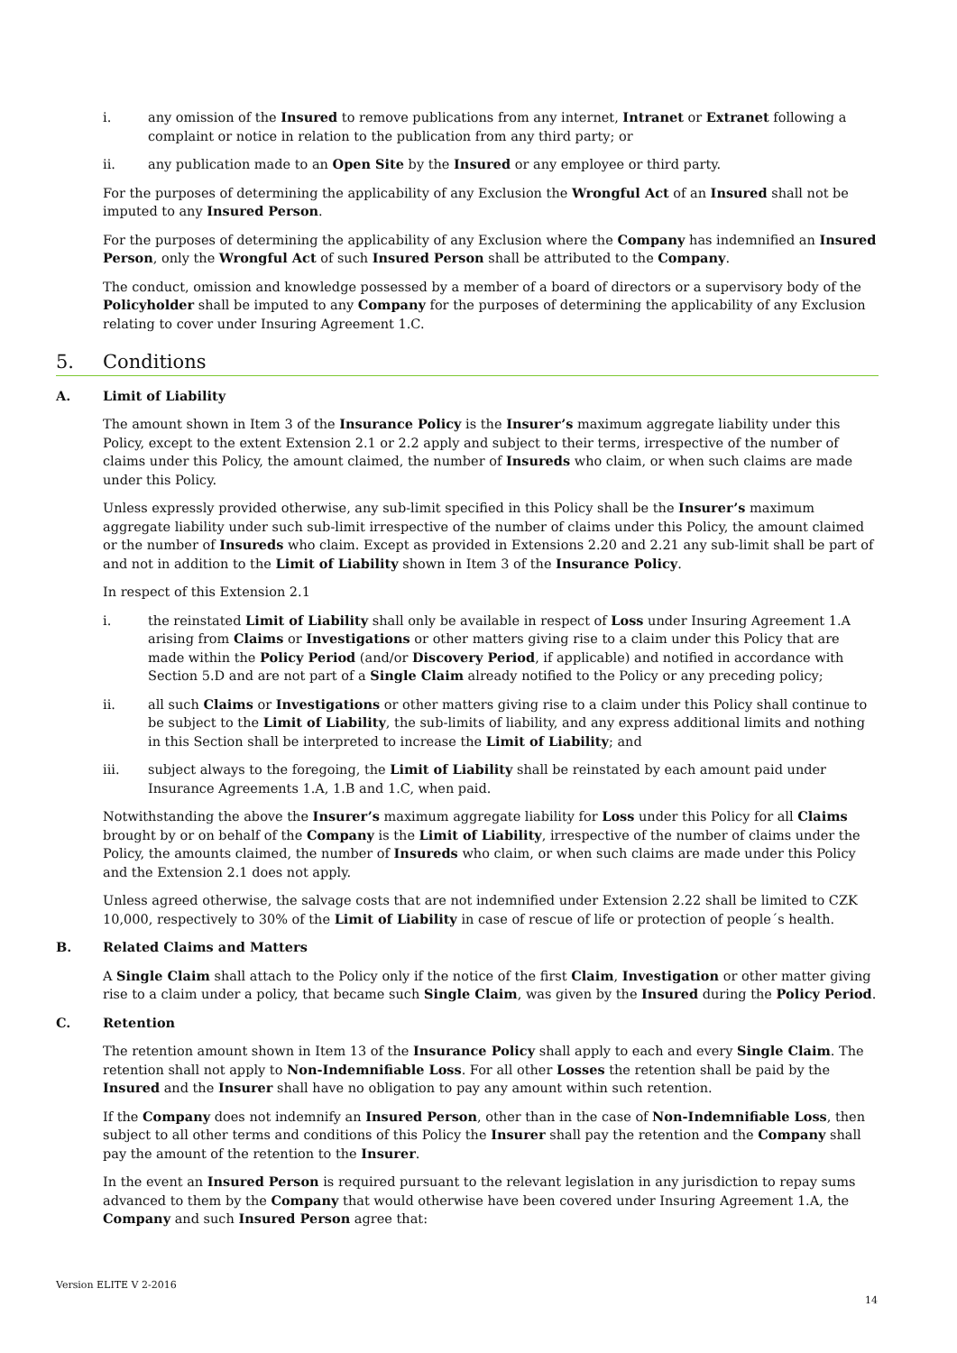i. any omission of the Insured to remove publications from any internet, Intranet or Extranet following a complaint or notice in relation to the publication from any third party; or
ii. any publication made to an Open Site by the Insured or any employee or third party.
For the purposes of determining the applicability of any Exclusion the Wrongful Act of an Insured shall not be imputed to any Insured Person.
For the purposes of determining the applicability of any Exclusion where the Company has indemnified an Insured Person, only the Wrongful Act of such Insured Person shall be attributed to the Company.
The conduct, omission and knowledge possessed by a member of a board of directors or a supervisory body of the Policyholder shall be imputed to any Company for the purposes of determining the applicability of any Exclusion relating to cover under Insuring Agreement 1.C.
5. Conditions
A. Limit of Liability
The amount shown in Item 3 of the Insurance Policy is the Insurer’s maximum aggregate liability under this Policy, except to the extent Extension 2.1 or 2.2 apply and subject to their terms, irrespective of the number of claims under this Policy, the amount claimed, the number of Insureds who claim, or when such claims are made under this Policy.
Unless expressly provided otherwise, any sub-limit specified in this Policy shall be the Insurer’s maximum aggregate liability under such sub-limit irrespective of the number of claims under this Policy, the amount claimed or the number of Insureds who claim. Except as provided in Extensions 2.20 and 2.21 any sub-limit shall be part of and not in addition to the Limit of Liability shown in Item 3 of the Insurance Policy.
In respect of this Extension 2.1
i. the reinstated Limit of Liability shall only be available in respect of Loss under Insuring Agreement 1.A arising from Claims or Investigations or other matters giving rise to a claim under this Policy that are made within the Policy Period (and/or Discovery Period, if applicable) and notified in accordance with Section 5.D and are not part of a Single Claim already notified to the Policy or any preceding policy;
ii. all such Claims or Investigations or other matters giving rise to a claim under this Policy shall continue to be subject to the Limit of Liability, the sub-limits of liability, and any express additional limits and nothing in this Section shall be interpreted to increase the Limit of Liability; and
iii. subject always to the foregoing, the Limit of Liability shall be reinstated by each amount paid under Insurance Agreements 1.A, 1.B and 1.C, when paid.
Notwithstanding the above the Insurer’s maximum aggregate liability for Loss under this Policy for all Claims brought by or on behalf of the Company is the Limit of Liability, irrespective of the number of claims under the Policy, the amounts claimed, the number of Insureds who claim, or when such claims are made under this Policy and the Extension 2.1 does not apply.
Unless agreed otherwise, the salvage costs that are not indemnified under Extension 2.22 shall be limited to CZK 10,000, respectively to 30% of the Limit of Liability in case of rescue of life or protection of people´s health.
B. Related Claims and Matters
A Single Claim shall attach to the Policy only if the notice of the first Claim, Investigation or other matter giving rise to a claim under a policy, that became such Single Claim, was given by the Insured during the Policy Period.
C. Retention
The retention amount shown in Item 13 of the Insurance Policy shall apply to each and every Single Claim. The retention shall not apply to Non-Indemnifiable Loss. For all other Losses the retention shall be paid by the Insured and the Insurer shall have no obligation to pay any amount within such retention.
If the Company does not indemnify an Insured Person, other than in the case of Non-Indemnifiable Loss, then subject to all other terms and conditions of this Policy the Insurer shall pay the retention and the Company shall pay the amount of the retention to the Insurer.
In the event an Insured Person is required pursuant to the relevant legislation in any jurisdiction to repay sums advanced to them by the Company that would otherwise have been covered under Insuring Agreement 1.A, the Company and such Insured Person agree that:
Version ELITE V 2-2016
14